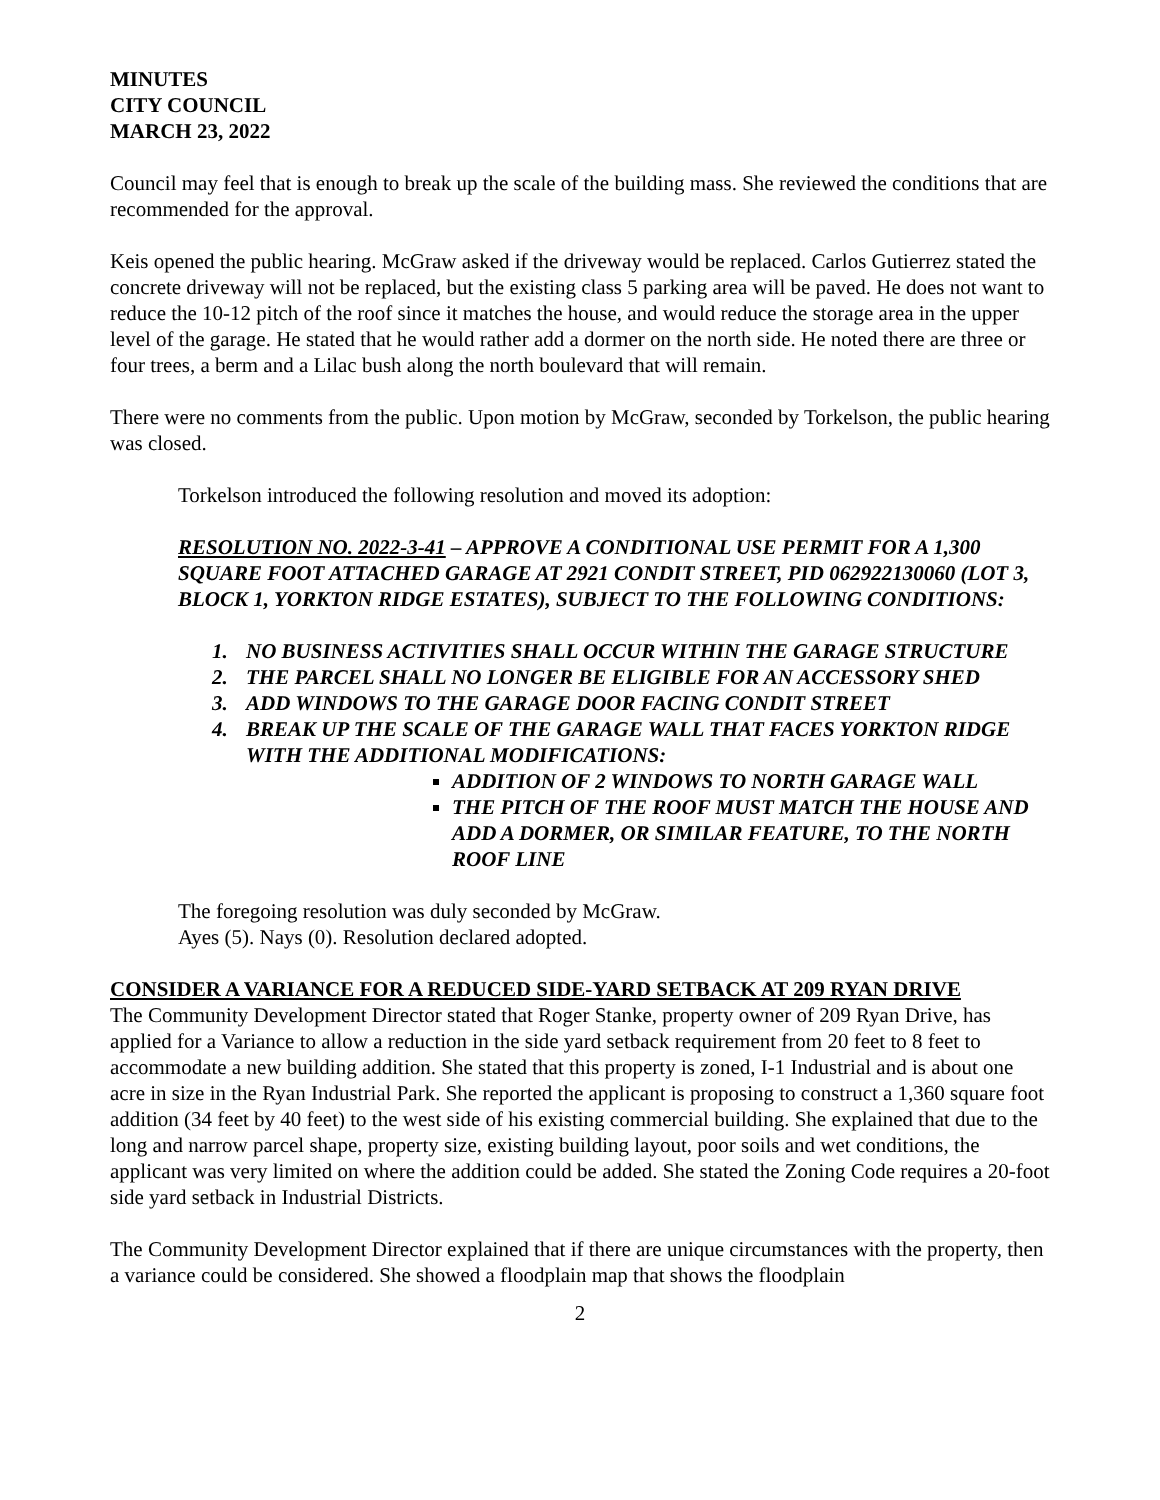MINUTES
CITY COUNCIL
MARCH 23, 2022
Council may feel that is enough to break up the scale of the building mass. She reviewed the conditions that are recommended for the approval.
Keis opened the public hearing. McGraw asked if the driveway would be replaced. Carlos Gutierrez stated the concrete driveway will not be replaced, but the existing class 5 parking area will be paved. He does not want to reduce the 10-12 pitch of the roof since it matches the house, and would reduce the storage area in the upper level of the garage. He stated that he would rather add a dormer on the north side. He noted there are three or four trees, a berm and a Lilac bush along the north boulevard that will remain.
There were no comments from the public. Upon motion by McGraw, seconded by Torkelson, the public hearing was closed.
Torkelson introduced the following resolution and moved its adoption:
RESOLUTION NO. 2022-3-41 – APPROVE A CONDITIONAL USE PERMIT FOR A 1,300 SQUARE FOOT ATTACHED GARAGE AT 2921 CONDIT STREET, PID 062922130060 (LOT 3, BLOCK 1, YORKTON RIDGE ESTATES), SUBJECT TO THE FOLLOWING CONDITIONS:
1. NO BUSINESS ACTIVITIES SHALL OCCUR WITHIN THE GARAGE STRUCTURE
2. THE PARCEL SHALL NO LONGER BE ELIGIBLE FOR AN ACCESSORY SHED
3. ADD WINDOWS TO THE GARAGE DOOR FACING CONDIT STREET
4. BREAK UP THE SCALE OF THE GARAGE WALL THAT FACES YORKTON RIDGE WITH THE ADDITIONAL MODIFICATIONS:
ADDITION OF 2 WINDOWS TO NORTH GARAGE WALL
THE PITCH OF THE ROOF MUST MATCH THE HOUSE AND ADD A DORMER, OR SIMILAR FEATURE, TO THE NORTH ROOF LINE
The foregoing resolution was duly seconded by McGraw.
Ayes (5). Nays (0). Resolution declared adopted.
CONSIDER A VARIANCE FOR A REDUCED SIDE-YARD SETBACK AT 209 RYAN DRIVE
The Community Development Director stated that Roger Stanke, property owner of 209 Ryan Drive, has applied for a Variance to allow a reduction in the side yard setback requirement from 20 feet to 8 feet to accommodate a new building addition. She stated that this property is zoned, I-1 Industrial and is about one acre in size in the Ryan Industrial Park. She reported the applicant is proposing to construct a 1,360 square foot addition (34 feet by 40 feet) to the west side of his existing commercial building. She explained that due to the long and narrow parcel shape, property size, existing building layout, poor soils and wet conditions, the applicant was very limited on where the addition could be added. She stated the Zoning Code requires a 20-foot side yard setback in Industrial Districts.
The Community Development Director explained that if there are unique circumstances with the property, then a variance could be considered. She showed a floodplain map that shows the floodplain
2